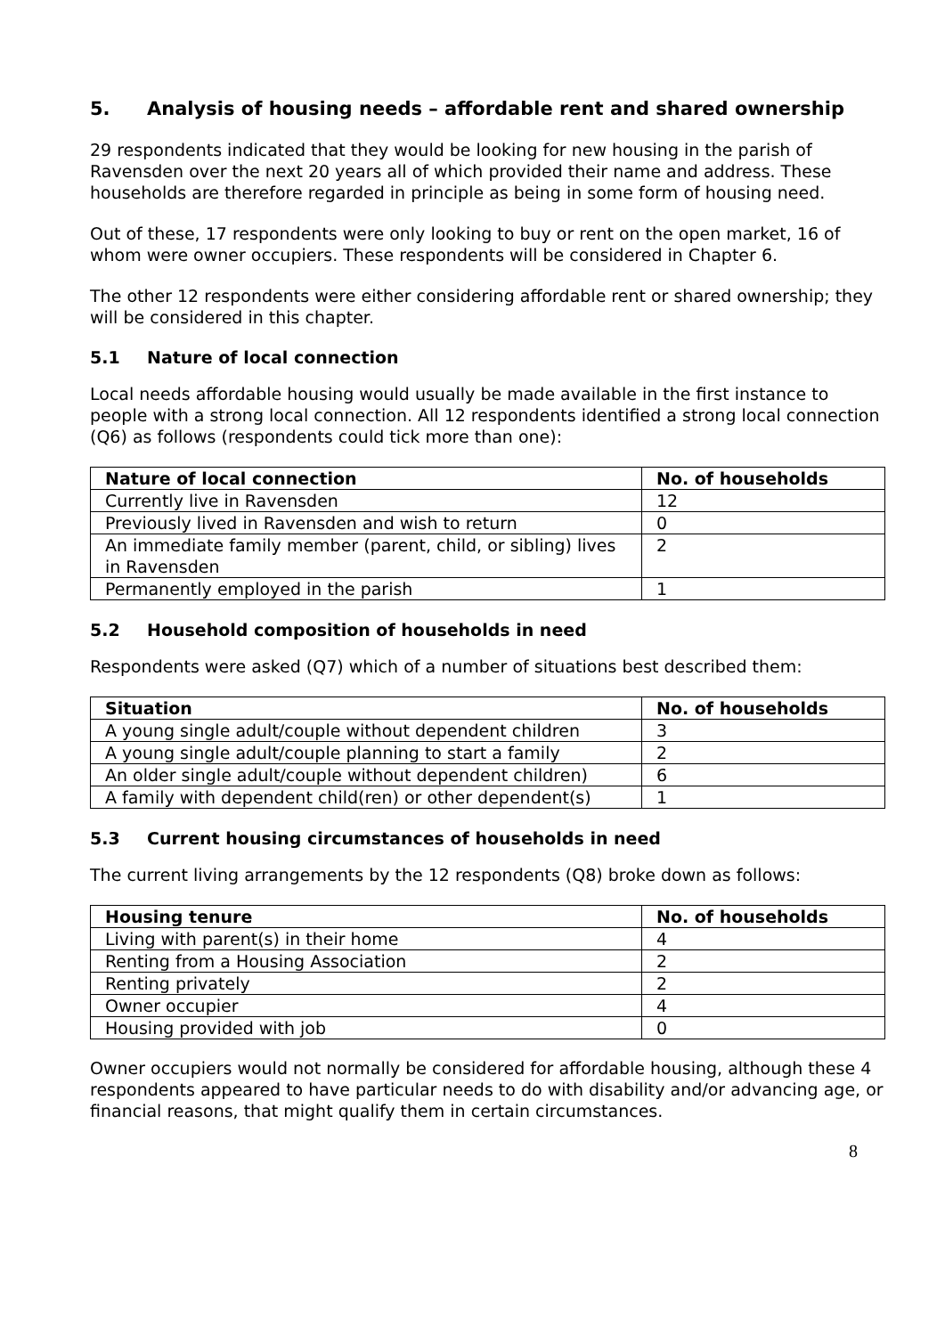5. Analysis of housing needs – affordable rent and shared ownership
29 respondents indicated that they would be looking for new housing in the parish of Ravensden over the next 20 years all of which provided their name and address. These households are therefore regarded in principle as being in some form of housing need.
Out of these, 17 respondents were only looking to buy or rent on the open market, 16 of whom were owner occupiers. These respondents will be considered in Chapter 6.
The other 12 respondents were either considering affordable rent or shared ownership; they will be considered in this chapter.
5.1 Nature of local connection
Local needs affordable housing would usually be made available in the first instance to people with a strong local connection. All 12 respondents identified a strong local connection (Q6) as follows (respondents could tick more than one):
| Nature of local connection | No. of households |
| --- | --- |
| Currently live in Ravensden | 12 |
| Previously lived in Ravensden and wish to return | 0 |
| An immediate family member (parent, child, or sibling) lives in Ravensden | 2 |
| Permanently employed in the parish | 1 |
5.2 Household composition of households in need
Respondents were asked (Q7) which of a number of situations best described them:
| Situation | No. of households |
| --- | --- |
| A young single adult/couple without dependent children | 3 |
| A young single adult/couple planning to start a family | 2 |
| An older single adult/couple without dependent children) | 6 |
| A family with dependent child(ren) or other dependent(s) | 1 |
5.3 Current housing circumstances of households in need
The current living arrangements by the 12 respondents (Q8) broke down as follows:
| Housing tenure | No. of households |
| --- | --- |
| Living with parent(s) in their home | 4 |
| Renting from a Housing Association | 2 |
| Renting privately | 2 |
| Owner occupier | 4 |
| Housing provided with job | 0 |
Owner occupiers would not normally be considered for affordable housing, although these 4 respondents appeared to have particular needs to do with disability and/or advancing age, or financial reasons, that might qualify them in certain circumstances.
8